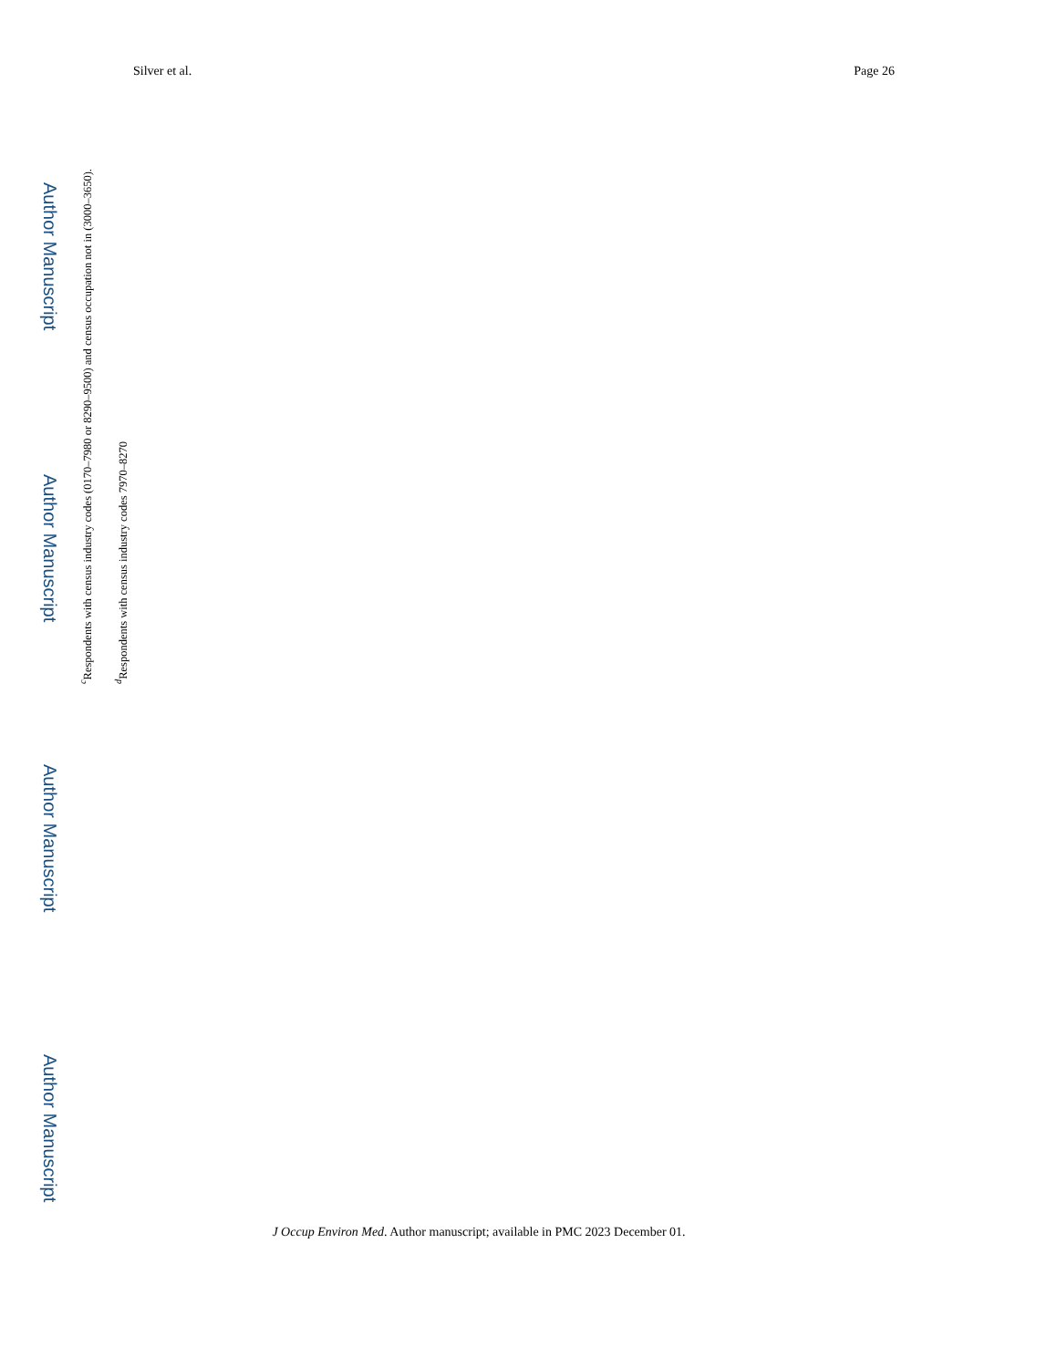Silver et al. Page 26
Author Manuscript
Author Manuscript
<sup>c</sup> Respondents with census industry codes (0170–7980 or 8290–9500) and census occupation not in (3000–3650).
<sup>d</sup> Respondents with census industry codes 7970–8270
Author Manuscript
Author Manuscript
J Occup Environ Med. Author manuscript; available in PMC 2023 December 01.